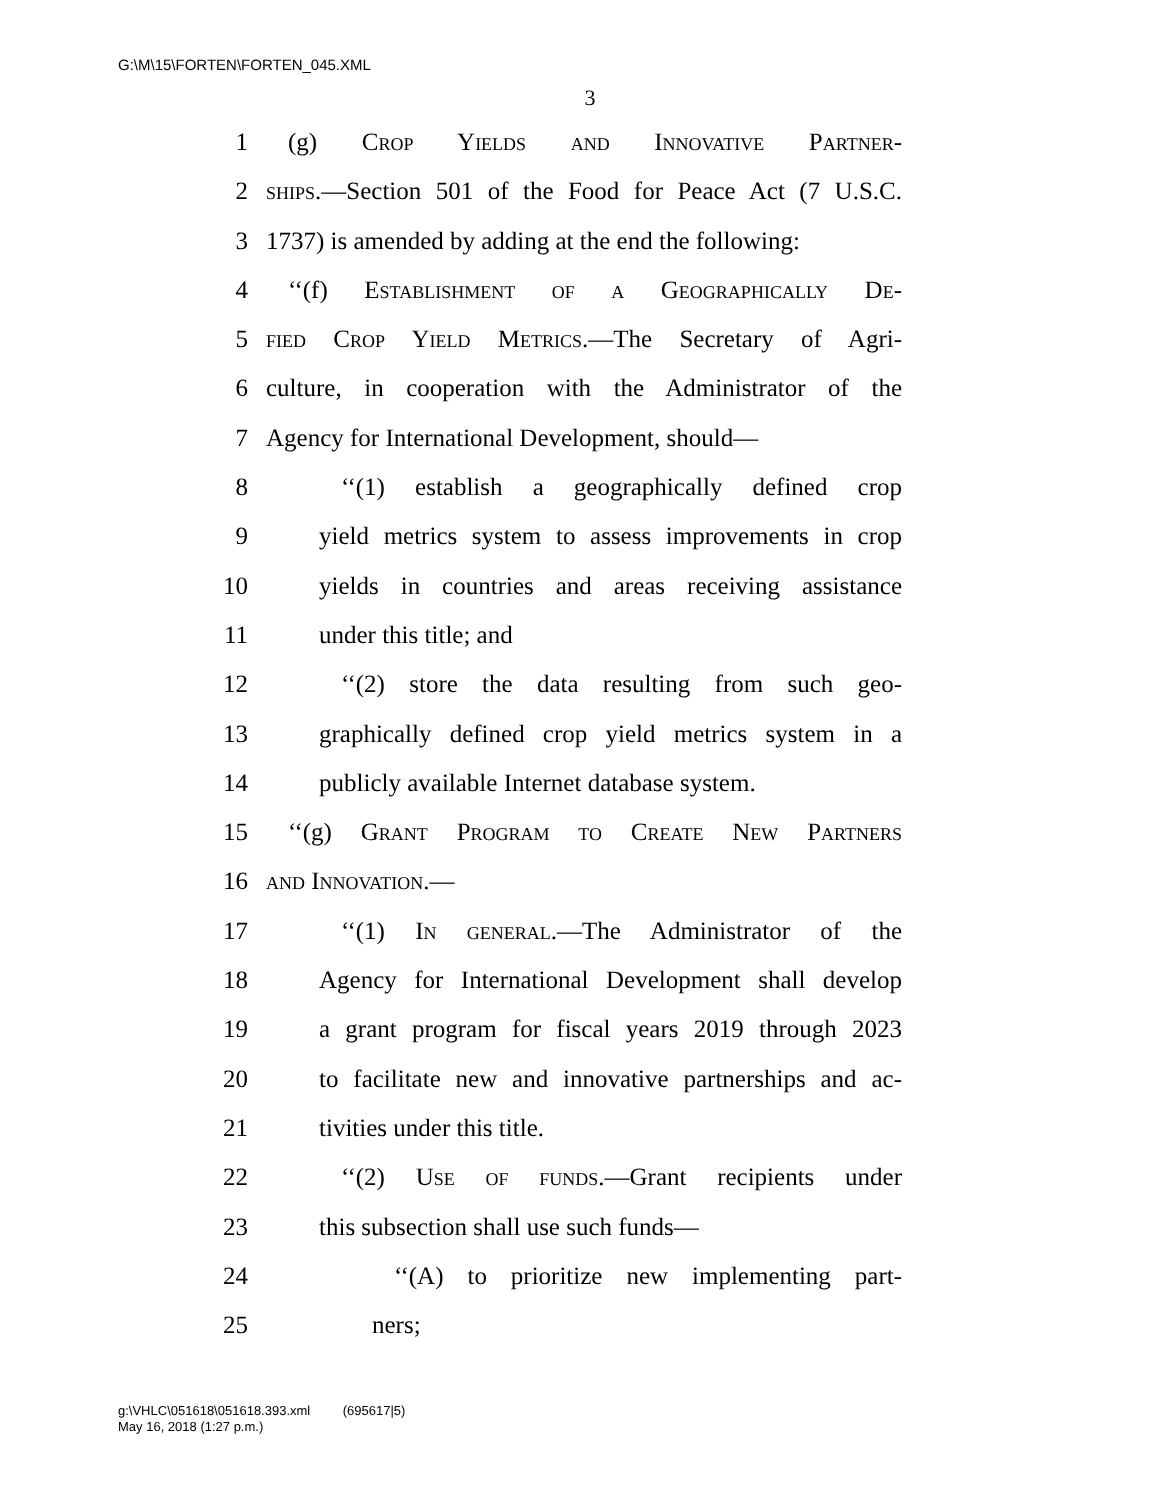G:\M\15\FORTEN\FORTEN_045.XML
3
1 (g) Crop Yields and Innovative Partner-
2 ships.—Section 501 of the Food for Peace Act (7 U.S.C.
3 1737) is amended by adding at the end the following:
4 ‘‘(f) Establishment of a Geographically De-
5 fied Crop Yield Metrics.—The Secretary of Agri-
6 culture, in cooperation with the Administrator of the
7 Agency for International Development, should—
8 ‘‘(1) establish a geographically defined crop
9 yield metrics system to assess improvements in crop
10 yields in countries and areas receiving assistance
11 under this title; and
12 ‘‘(2) store the data resulting from such geo-
13 graphically defined crop yield metrics system in a
14 publicly available Internet database system.
15 ‘‘(g) Grant Program to Create New Partners
16 and Innovation.—
17 ‘‘(1) In general.—The Administrator of the
18 Agency for International Development shall develop
19 a grant program for fiscal years 2019 through 2023
20 to facilitate new and innovative partnerships and ac-
21 tivities under this title.
22 ‘‘(2) Use of funds.—Grant recipients under
23 this subsection shall use such funds—
24 ‘‘(A) to prioritize new implementing part-
25 ners;
g:\VHLC\051618\051618.393.xml (695617|5)
May 16, 2018 (1:27 p.m.)